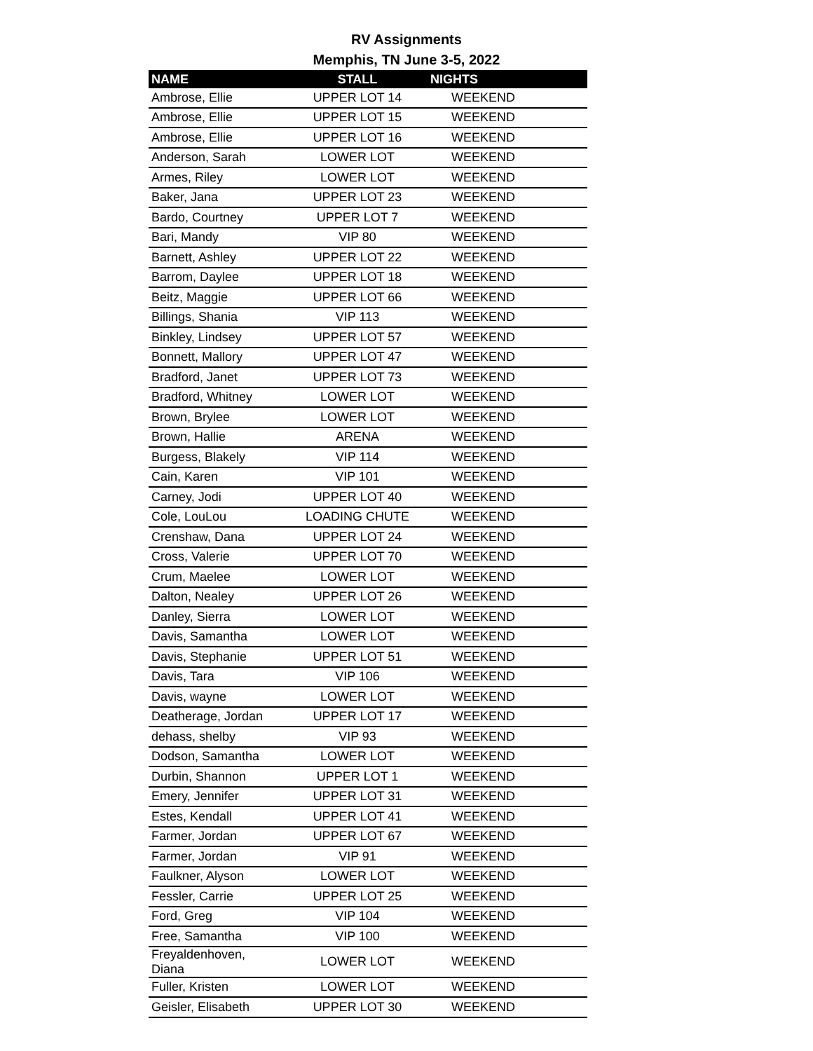RV Assignments
Memphis, TN June 3-5, 2022
| NAME | STALL | NIGHTS |
| --- | --- | --- |
| Ambrose, Ellie | UPPER LOT 14 | WEEKEND |
| Ambrose, Ellie | UPPER LOT 15 | WEEKEND |
| Ambrose, Ellie | UPPER LOT 16 | WEEKEND |
| Anderson, Sarah | LOWER LOT | WEEKEND |
| Armes, Riley | LOWER LOT | WEEKEND |
| Baker, Jana | UPPER LOT 23 | WEEKEND |
| Bardo, Courtney | UPPER LOT 7 | WEEKEND |
| Bari, Mandy | VIP 80 | WEEKEND |
| Barnett, Ashley | UPPER LOT 22 | WEEKEND |
| Barrom, Daylee | UPPER LOT 18 | WEEKEND |
| Beitz, Maggie | UPPER LOT 66 | WEEKEND |
| Billings, Shania | VIP 113 | WEEKEND |
| Binkley, Lindsey | UPPER LOT 57 | WEEKEND |
| Bonnett, Mallory | UPPER LOT 47 | WEEKEND |
| Bradford, Janet | UPPER LOT 73 | WEEKEND |
| Bradford, Whitney | LOWER LOT | WEEKEND |
| Brown, Brylee | LOWER LOT | WEEKEND |
| Brown, Hallie | ARENA | WEEKEND |
| Burgess, Blakely | VIP 114 | WEEKEND |
| Cain, Karen | VIP 101 | WEEKEND |
| Carney, Jodi | UPPER LOT 40 | WEEKEND |
| Cole, LouLou | LOADING CHUTE | WEEKEND |
| Crenshaw, Dana | UPPER LOT 24 | WEEKEND |
| Cross, Valerie | UPPER LOT 70 | WEEKEND |
| Crum, Maelee | LOWER LOT | WEEKEND |
| Dalton, Nealey | UPPER LOT 26 | WEEKEND |
| Danley, Sierra | LOWER LOT | WEEKEND |
| Davis, Samantha | LOWER LOT | WEEKEND |
| Davis, Stephanie | UPPER LOT 51 | WEEKEND |
| Davis, Tara | VIP 106 | WEEKEND |
| Davis, wayne | LOWER LOT | WEEKEND |
| Deatherage, Jordan | UPPER LOT 17 | WEEKEND |
| dehass, shelby | VIP 93 | WEEKEND |
| Dodson, Samantha | LOWER LOT | WEEKEND |
| Durbin, Shannon | UPPER LOT 1 | WEEKEND |
| Emery, Jennifer | UPPER LOT 31 | WEEKEND |
| Estes, Kendall | UPPER LOT 41 | WEEKEND |
| Farmer, Jordan | UPPER LOT 67 | WEEKEND |
| Farmer, Jordan | VIP 91 | WEEKEND |
| Faulkner, Alyson | LOWER LOT | WEEKEND |
| Fessler, Carrie | UPPER LOT 25 | WEEKEND |
| Ford, Greg | VIP 104 | WEEKEND |
| Free, Samantha | VIP 100 | WEEKEND |
| Freyaldenhoven, Diana | LOWER LOT | WEEKEND |
| Fuller, Kristen | LOWER LOT | WEEKEND |
| Geisler, Elisabeth | UPPER LOT 30 | WEEKEND |